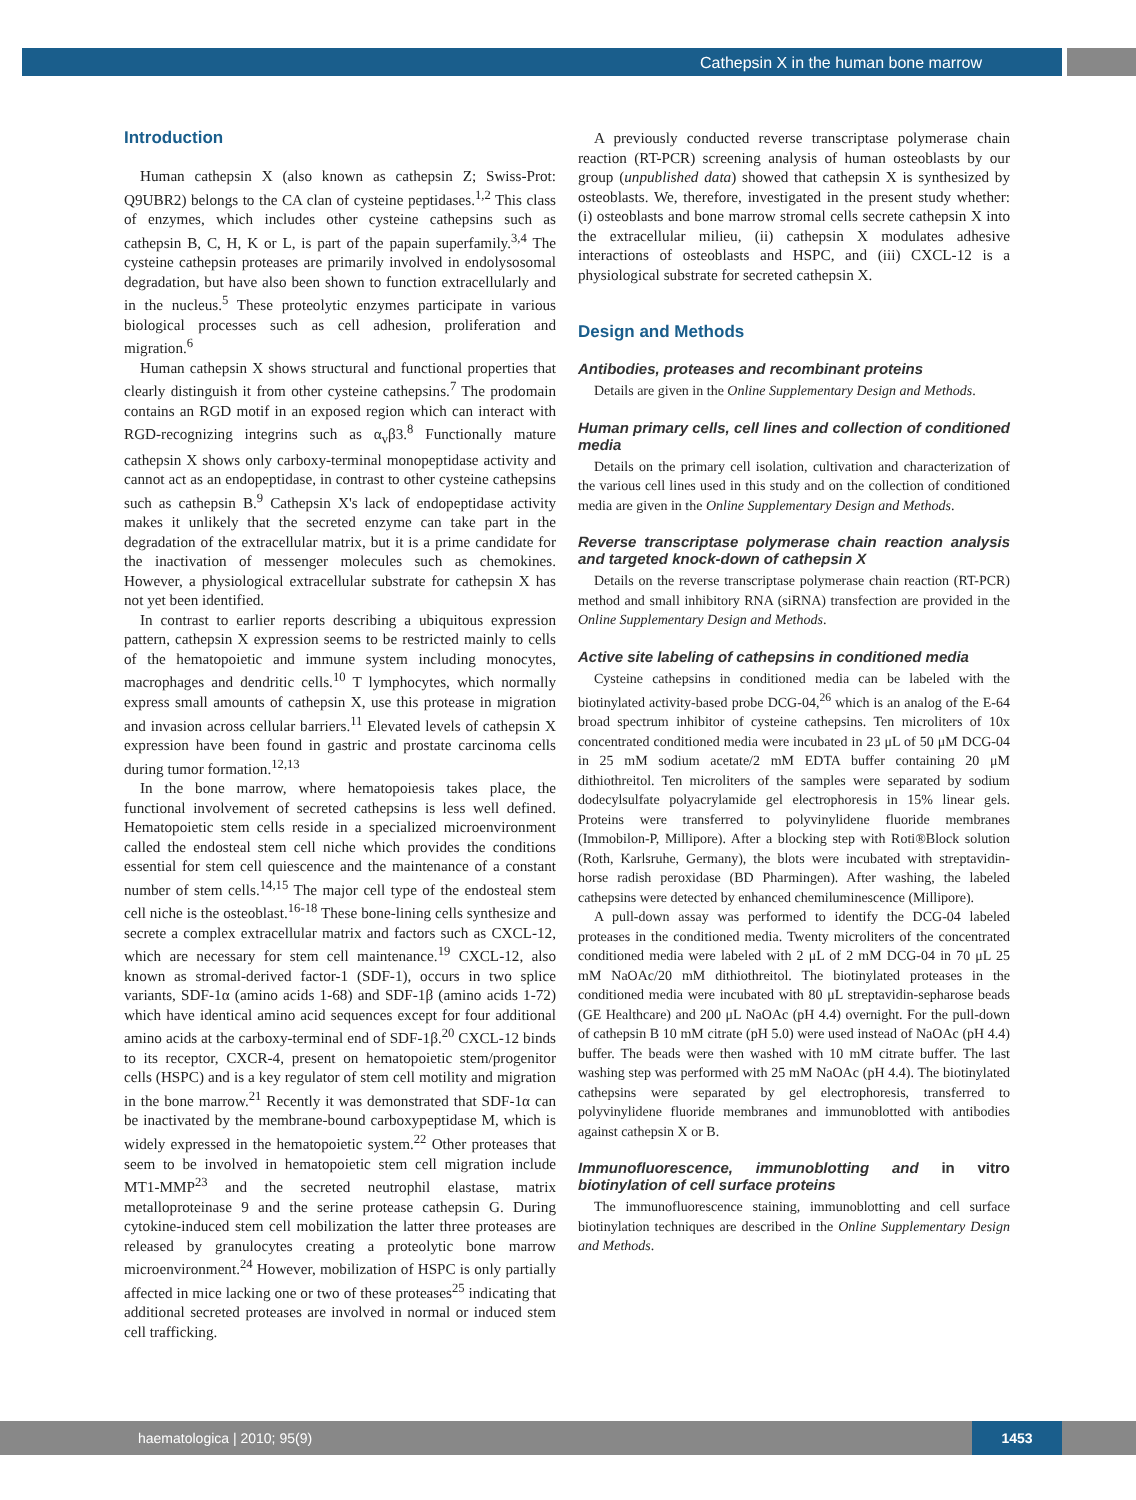Cathepsin X in the human bone marrow
Introduction
Human cathepsin X (also known as cathepsin Z; Swiss-Prot: Q9UBR2) belongs to the CA clan of cysteine peptidases.<sup>1,2</sup> This class of enzymes, which includes other cysteine cathepsins such as cathepsin B, C, H, K or L, is part of the papain superfamily.<sup>3,4</sup> The cysteine cathepsin proteases are primarily involved in endolysosomal degradation, but have also been shown to function extracellularly and in the nucleus.<sup>5</sup> These proteolytic enzymes participate in various biological processes such as cell adhesion, proliferation and migration.<sup>6</sup>
Human cathepsin X shows structural and functional properties that clearly distinguish it from other cysteine cathepsins.<sup>7</sup> The prodomain contains an RGD motif in an exposed region which can interact with RGD-recognizing integrins such as α<sub>v</sub>β3.<sup>8</sup> Functionally mature cathepsin X shows only carboxy-terminal monopeptidase activity and cannot act as an endopeptidase, in contrast to other cysteine cathepsins such as cathepsin B.<sup>9</sup> Cathepsin X's lack of endopeptidase activity makes it unlikely that the secreted enzyme can take part in the degradation of the extracellular matrix, but it is a prime candidate for the inactivation of messenger molecules such as chemokines. However, a physiological extracellular substrate for cathepsin X has not yet been identified.
In contrast to earlier reports describing a ubiquitous expression pattern, cathepsin X expression seems to be restricted mainly to cells of the hematopoietic and immune system including monocytes, macrophages and dendritic cells.<sup>10</sup> T lymphocytes, which normally express small amounts of cathepsin X, use this protease in migration and invasion across cellular barriers.<sup>11</sup> Elevated levels of cathepsin X expression have been found in gastric and prostate carcinoma cells during tumor formation.<sup>12,13</sup>
In the bone marrow, where hematopoiesis takes place, the functional involvement of secreted cathepsins is less well defined. Hematopoietic stem cells reside in a specialized microenvironment called the endosteal stem cell niche which provides the conditions essential for stem cell quiescence and the maintenance of a constant number of stem cells.<sup>14,15</sup> The major cell type of the endosteal stem cell niche is the osteoblast.<sup>16-18</sup> These bone-lining cells synthesize and secrete a complex extracellular matrix and factors such as CXCL-12, which are necessary for stem cell maintenance.<sup>19</sup> CXCL-12, also known as stromal-derived factor-1 (SDF-1), occurs in two splice variants, SDF-1α (amino acids 1-68) and SDF-1β (amino acids 1-72) which have identical amino acid sequences except for four additional amino acids at the carboxy-terminal end of SDF-1β.<sup>20</sup> CXCL-12 binds to its receptor, CXCR-4, present on hematopoietic stem/progenitor cells (HSPC) and is a key regulator of stem cell motility and migration in the bone marrow.<sup>21</sup> Recently it was demonstrated that SDF-1α can be inactivated by the membrane-bound carboxypeptidase M, which is widely expressed in the hematopoietic system.<sup>22</sup> Other proteases that seem to be involved in hematopoietic stem cell migration include MT1-MMP<sup>23</sup> and the secreted neutrophil elastase, matrix metalloproteinase 9 and the serine protease cathepsin G. During cytokine-induced stem cell mobilization the latter three proteases are released by granulocytes creating a proteolytic bone marrow microenvironment.<sup>24</sup> However, mobilization of HSPC is only partially affected in mice lacking one or two of these proteases<sup>25</sup> indicating that additional secreted proteases are involved in normal or induced stem cell trafficking.
A previously conducted reverse transcriptase polymerase chain reaction (RT-PCR) screening analysis of human osteoblasts by our group (unpublished data) showed that cathepsin X is synthesized by osteoblasts. We, therefore, investigated in the present study whether: (i) osteoblasts and bone marrow stromal cells secrete cathepsin X into the extracellular milieu, (ii) cathepsin X modulates adhesive interactions of osteoblasts and HSPC, and (iii) CXCL-12 is a physiological substrate for secreted cathepsin X.
Design and Methods
Antibodies, proteases and recombinant proteins
Details are given in the Online Supplementary Design and Methods.
Human primary cells, cell lines and collection of conditioned media
Details on the primary cell isolation, cultivation and characterization of the various cell lines used in this study and on the collection of conditioned media are given in the Online Supplementary Design and Methods.
Reverse transcriptase polymerase chain reaction analysis and targeted knock-down of cathepsin X
Details on the reverse transcriptase polymerase chain reaction (RT-PCR) method and small inhibitory RNA (siRNA) transfection are provided in the Online Supplementary Design and Methods.
Active site labeling of cathepsins in conditioned media
Cysteine cathepsins in conditioned media can be labeled with the biotinylated activity-based probe DCG-04,<sup>26</sup> which is an analog of the E-64 broad spectrum inhibitor of cysteine cathepsins. Ten microliters of 10x concentrated conditioned media were incubated in 23 μL of 50 μM DCG-04 in 25 mM sodium acetate/2 mM EDTA buffer containing 20 μM dithiothreitol. Ten microliters of the samples were separated by sodium dodecylsulfate polyacrylamide gel electrophoresis in 15% linear gels. Proteins were transferred to polyvinylidene fluoride membranes (Immobilon-P, Millipore). After a blocking step with Roti®Block solution (Roth, Karlsruhe, Germany), the blots were incubated with streptavidin-horse radish peroxidase (BD Pharmingen). After washing, the labeled cathepsins were detected by enhanced chemiluminescence (Millipore).
A pull-down assay was performed to identify the DCG-04 labeled proteases in the conditioned media. Twenty microliters of the concentrated conditioned media were labeled with 2 μL of 2 mM DCG-04 in 70 μL 25 mM NaOAc/20 mM dithiothreitol. The biotinylated proteases in the conditioned media were incubated with 80 μL streptavidin-sepharose beads (GE Healthcare) and 200 μL NaOAc (pH 4.4) overnight. For the pull-down of cathepsin B 10 mM citrate (pH 5.0) were used instead of NaOAc (pH 4.4) buffer. The beads were then washed with 10 mM citrate buffer. The last washing step was performed with 25 mM NaOAc (pH 4.4). The biotinylated cathepsins were separated by gel electrophoresis, transferred to polyvinylidene fluoride membranes and immunoblotted with antibodies against cathepsin X or B.
Immunofluorescence, immunoblotting and in vitro biotinylation of cell surface proteins
The immunofluorescence staining, immunoblotting and cell surface biotinylation techniques are described in the Online Supplementary Design and Methods.
haematologica | 2010; 95(9)
1453